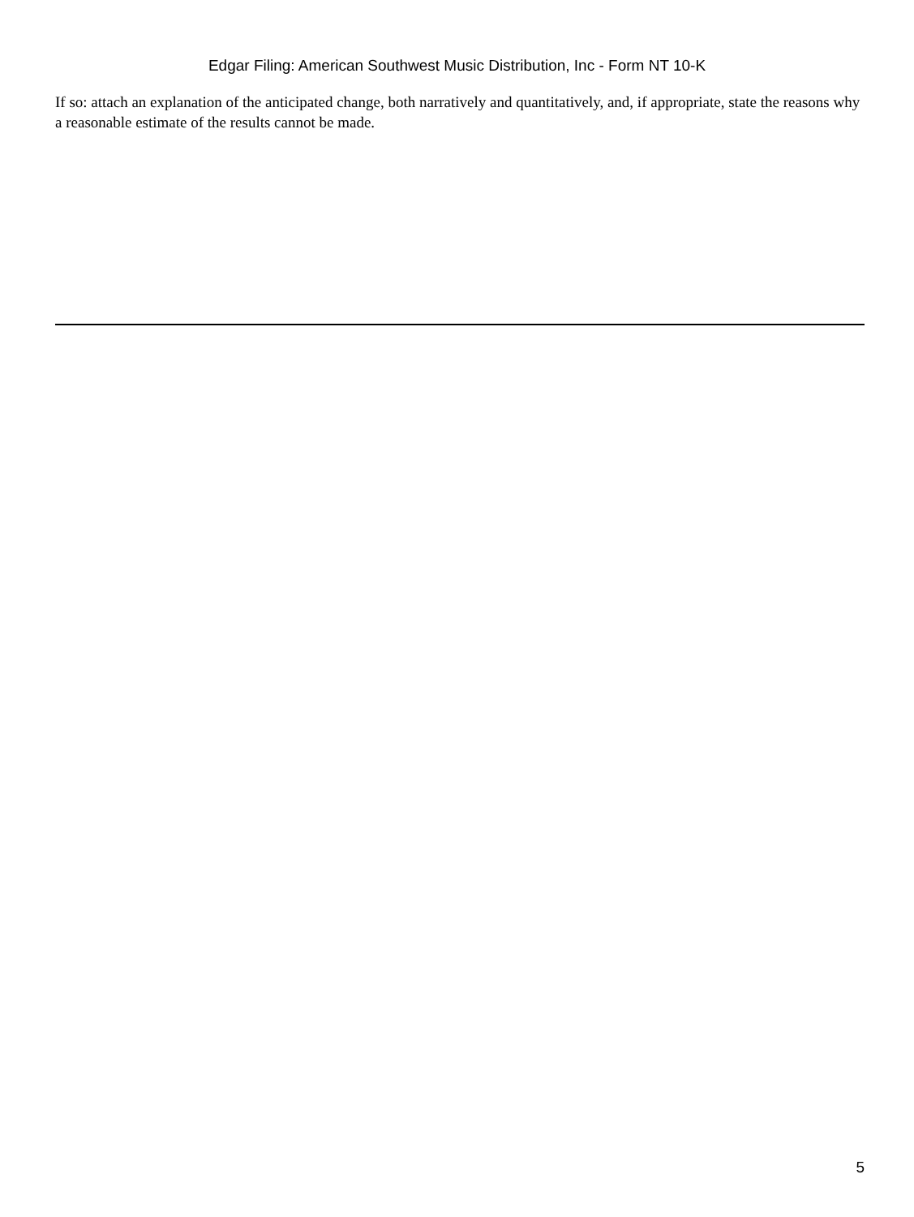Edgar Filing: American Southwest Music Distribution, Inc - Form NT 10-K
If so: attach an explanation of the anticipated change, both narratively and quantitatively, and, if appropriate, state the reasons why a reasonable estimate of the results cannot be made.
5